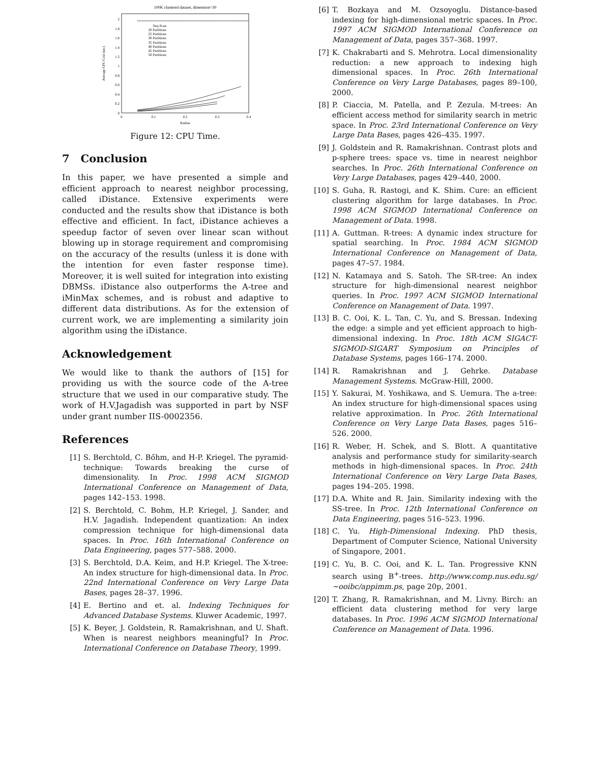100K clustered dataset, dimension=30
2
1.8
1.6
1.4
1.2
1
0.8
0.6
0.4
0.2
0
0
0.1
0.2
0.3
0.4
Radius
Average CPU Cost (sec)
Seq-Scan
20 Partitions
25 Partitions
30 Partitions
35 Partitions
40 Partitions
45 Partitions
50 Partitions
Figure 12: CPU Time.
7 Conclusion
In this paper, we have presented a simple and efficient approach to nearest neighbor processing, called iDistance. Extensive experiments were conducted and the results show that iDistance is both effective and efficient. In fact, iDistance achieves a speedup factor of seven over linear scan without blowing up in storage requirement and compromising on the accuracy of the results (unless it is done with the intention for even faster response time). Moreover, it is well suited for integration into existing DBMSs. iDistance also outperforms the A-tree and iMinMax schemes, and is robust and adaptive to different data distributions. As for the extension of current work, we are implementing a similarity join algorithm using the iDistance.
Acknowledgement
We would like to thank the authors of [15] for providing us with the source code of the A-tree structure that we used in our comparative study. The work of H.V.Jagadish was supported in part by NSF under grant number IIS-0002356.
References
[1] S. Berchtold, C. Bőhm, and H-P. Kriegel. The pyramid-technique: Towards breaking the curse of dimensionality. In Proc. 1998 ACM SIGMOD International Conference on Management of Data, pages 142–153. 1998.
[2] S. Berchtold, C. Bohm, H.P. Kriegel, J. Sander, and H.V. Jagadish. Independent quantization: An index compression technique for high-dimensional data spaces. In Proc. 16th International Conference on Data Engineering, pages 577–588. 2000.
[3] S. Berchtold, D.A. Keim, and H.P. Kriegel. The X-tree: An index structure for high-dimensional data. In Proc. 22nd International Conference on Very Large Data Bases, pages 28–37. 1996.
[4] E. Bertino and et. al. Indexing Techniques for Advanced Database Systems. Kluwer Academic, 1997.
[5] K. Beyer, J. Goldstein, R. Ramakrishnan, and U. Shaft. When is nearest neighbors meaningful? In Proc. International Conference on Database Theory, 1999.
[6] T. Bozkaya and M. Ozsoyoglu. Distance-based indexing for high-dimensional metric spaces. In Proc. 1997 ACM SIGMOD International Conference on Management of Data, pages 357–368. 1997.
[7] K. Chakrabarti and S. Mehrotra. Local dimensionality reduction: a new approach to indexing high dimensional spaces. In Proc. 26th International Conference on Very Large Databases, pages 89–100, 2000.
[8] P. Ciaccia, M. Patella, and P. Zezula. M-trees: An efficient access method for similarity search in metric space. In Proc. 23rd International Conference on Very Large Data Bases, pages 426–435. 1997.
[9] J. Goldstein and R. Ramakrishnan. Contrast plots and p-sphere trees: space vs. time in nearest neighbor searches. In Proc. 26th International Conference on Very Large Databases, pages 429–440, 2000.
[10] S. Guha, R. Rastogi, and K. Shim. Cure: an efficient clustering algorithm for large databases. In Proc. 1998 ACM SIGMOD International Conference on Management of Data. 1998.
[11] A. Guttman. R-trees: A dynamic index structure for spatial searching. In Proc. 1984 ACM SIGMOD International Conference on Management of Data, pages 47–57. 1984.
[12] N. Katamaya and S. Satoh. The SR-tree: An index structure for high-dimensional nearest neighbor queries. In Proc. 1997 ACM SIGMOD International Conference on Management of Data. 1997.
[13] B. C. Ooi, K. L. Tan, C. Yu, and S. Bressan. Indexing the edge: a simple and yet efficient approach to high-dimensional indexing. In Proc. 18th ACM SIGACT-SIGMOD-SIGART Symposium on Principles of Database Systems, pages 166–174. 2000.
[14] R. Ramakrishnan and J. Gehrke. Database Management Systems. McGraw-Hill, 2000.
[15] Y. Sakurai, M. Yoshikawa, and S. Uemura. The a-tree: An index structure for high-dimensional spaces using relative approximation. In Proc. 26th International Conference on Very Large Data Bases, pages 516–526. 2000.
[16] R. Weber, H. Schek, and S. Blott. A quantitative analysis and performance study for similarity-search methods in high-dimensional spaces. In Proc. 24th International Conference on Very Large Data Bases, pages 194–205. 1998.
[17] D.A. White and R. Jain. Similarity indexing with the SS-tree. In Proc. 12th International Conference on Data Engineering, pages 516–523. 1996.
[18] C. Yu. High-Dimensional Indexing. PhD thesis, Department of Computer Science, National University of Singapore, 2001.
[19] C. Yu, B. C. Ooi, and K. L. Tan. Progressive KNN search using B<sup>+</sup>-trees. http://www.comp.nus.edu.sg/∼ooibc/appimm.ps, page 20p, 2001.
[20] T. Zhang, R. Ramakrishnan, and M. Livny. Birch: an efficient data clustering method for very large databases. In Proc. 1996 ACM SIGMOD International Conference on Management of Data. 1996.